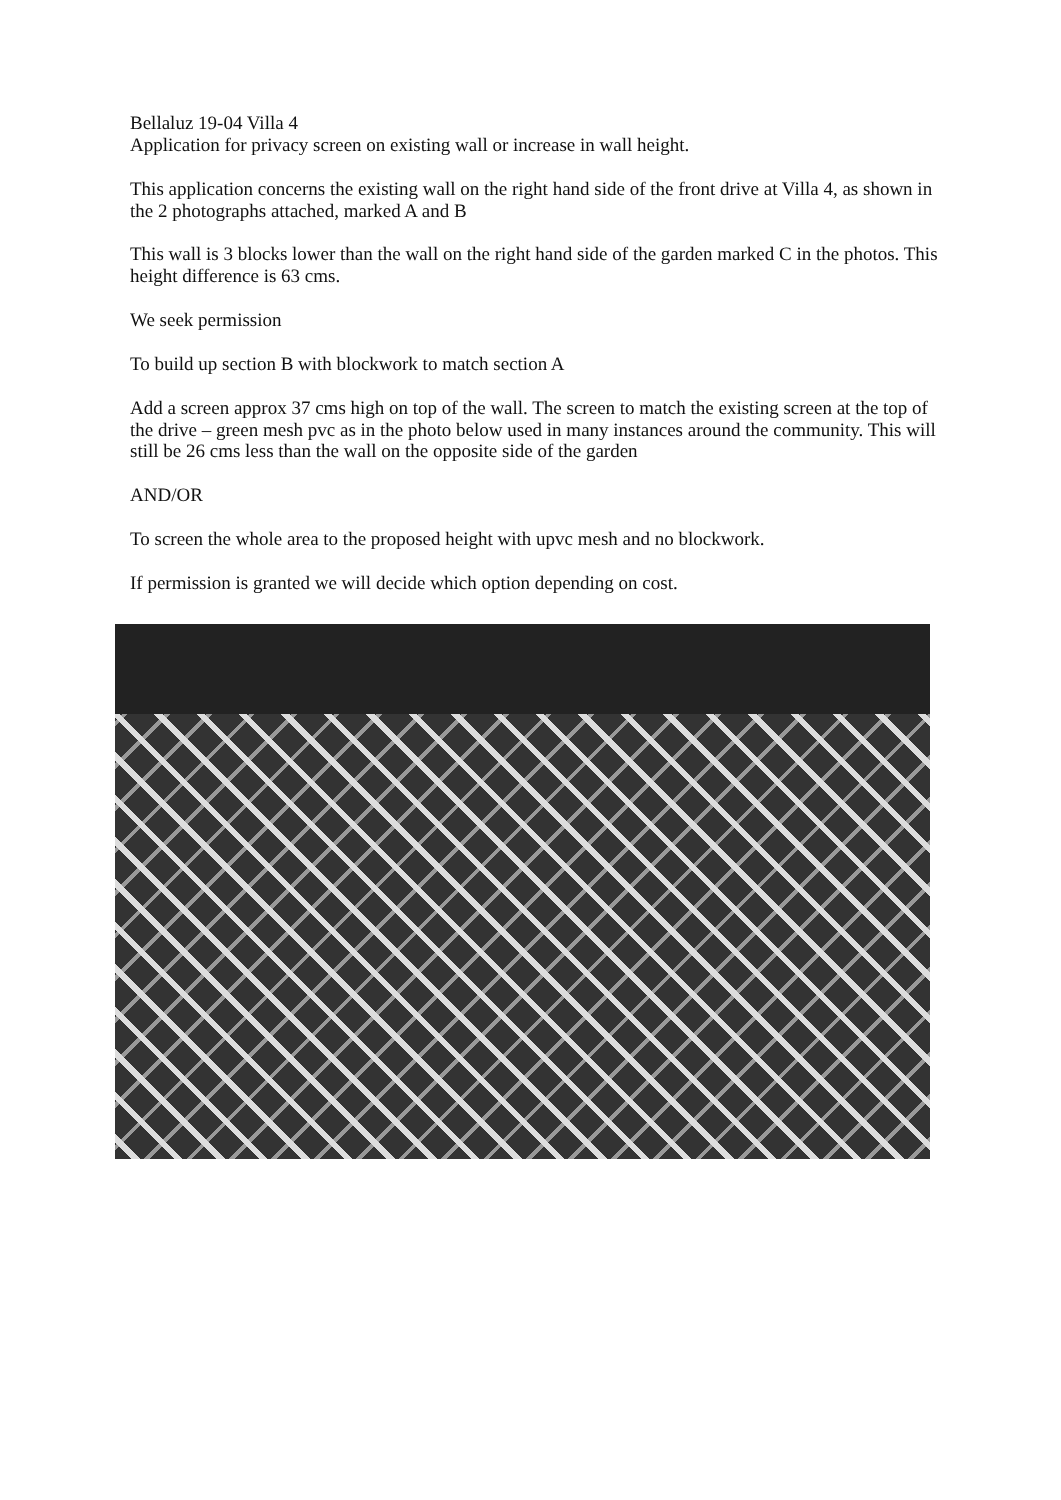Bellaluz 19-04 Villa 4
Application for privacy screen on existing wall or increase in wall height.
This application concerns the existing wall on the right hand side of the front drive at Villa 4, as shown in the 2 photographs attached, marked A and B
This wall is 3 blocks lower than the wall on the right hand side of the garden marked C in the photos. This height difference is 63 cms.
We seek permission
To build up section B with blockwork to match section A
Add a screen approx 37 cms high on top of the wall. The screen to match the existing screen at the top of the drive – green mesh pvc as in the photo below used in many instances around the community. This will still be 26 cms less than the wall on the opposite side of the garden
AND/OR
To screen the whole area to the proposed height with upvc mesh and no blockwork.
If permission is granted we will decide which option depending on cost.